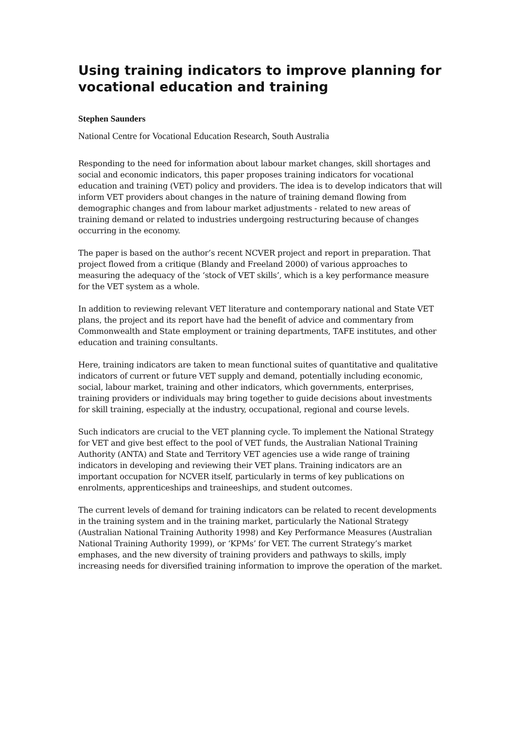Using training indicators to improve planning for vocational education and training
Stephen Saunders
National Centre for Vocational Education Research, South Australia
Responding to the need for information about labour market changes, skill shortages and social and economic indicators, this paper proposes training indicators for vocational education and training (VET) policy and providers. The idea is to develop indicators that will inform VET providers about changes in the nature of training demand flowing from demographic changes and from labour market adjustments - related to new areas of training demand or related to industries undergoing restructuring because of changes occurring in the economy.
The paper is based on the author’s recent NCVER project and report in preparation. That project flowed from a critique (Blandy and Freeland 2000) of various approaches to measuring the adequacy of the ‘stock of VET skills’, which is a key performance measure for the VET system as a whole.
In addition to reviewing relevant VET literature and contemporary national and State VET plans, the project and its report have had the benefit of advice and commentary from Commonwealth and State employment or training departments, TAFE institutes, and other education and training consultants.
Here, training indicators are taken to mean functional suites of quantitative and qualitative indicators of current or future VET supply and demand, potentially including economic, social, labour market, training and other indicators, which governments, enterprises, training providers or individuals may bring together to guide decisions about investments for skill training, especially at the industry, occupational, regional and course levels.
Such indicators are crucial to the VET planning cycle. To implement the National Strategy for VET and give best effect to the pool of VET funds, the Australian National Training Authority (ANTA) and State and Territory VET agencies use a wide range of training indicators in developing and reviewing their VET plans. Training indicators are an important occupation for NCVER itself, particularly in terms of key publications on enrolments, apprenticeships and traineeships, and student outcomes.
The current levels of demand for training indicators can be related to recent developments in the training system and in the training market, particularly the National Strategy (Australian National Training Authority 1998) and Key Performance Measures (Australian National Training Authority 1999), or ‘KPMs’ for VET. The current Strategy’s market emphases, and the new diversity of training providers and pathways to skills, imply increasing needs for diversified training information to improve the operation of the market.